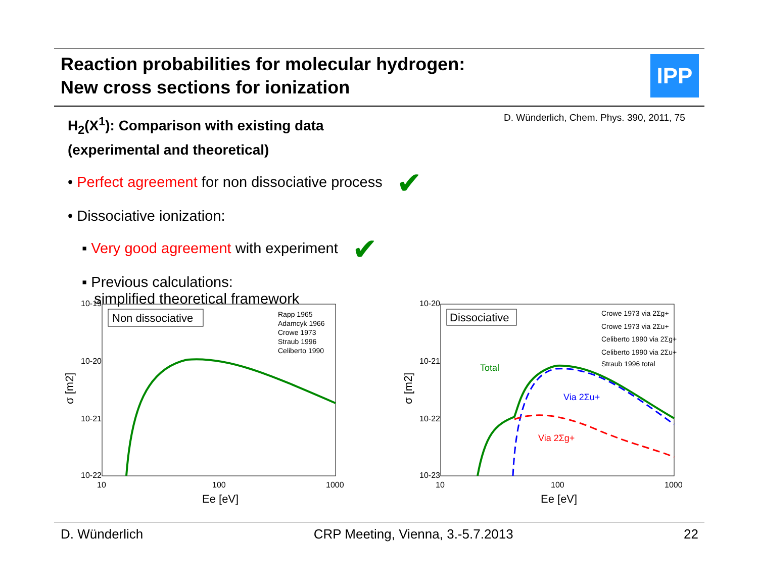Reaction probabilities for molecular hydrogen:
New cross sections for ionization
IPP
D. Wünderlich, Chem. Phys. 390, 2011, 75
H<sub>2</sub>(X<sup>1</sup>): Comparison with existing data
(experimental and theoretical)
• Perfect agreement for non dissociative process ✔
• Dissociative ionization:
▪ Very good agreement with experiment ✔
▪ Previous calculations:
simplified theoretical framework
10-19
10-20
10-21
10-22
10
100
1000
Ee [eV]
σ [m2]
Non dissociative
Rapp 1965
Adamcyk 1966
Crowe 1973
Straub 1996
Celiberto 1990
10-20
10-21
10-22
10-23
10
100
1000
Ee [eV]
σ [m2]
Dissociative
Crowe 1973 via 2Σg+
Crowe 1973 via 2Σu+
Celiberto 1990 via 2Σg+
Celiberto 1990 via 2Σu+
Straub 1996 total
Total
Via 2Σu+
Via 2Σg+
D. Wünderlich CRP Meeting, Vienna, 3.-5.7.2013 22